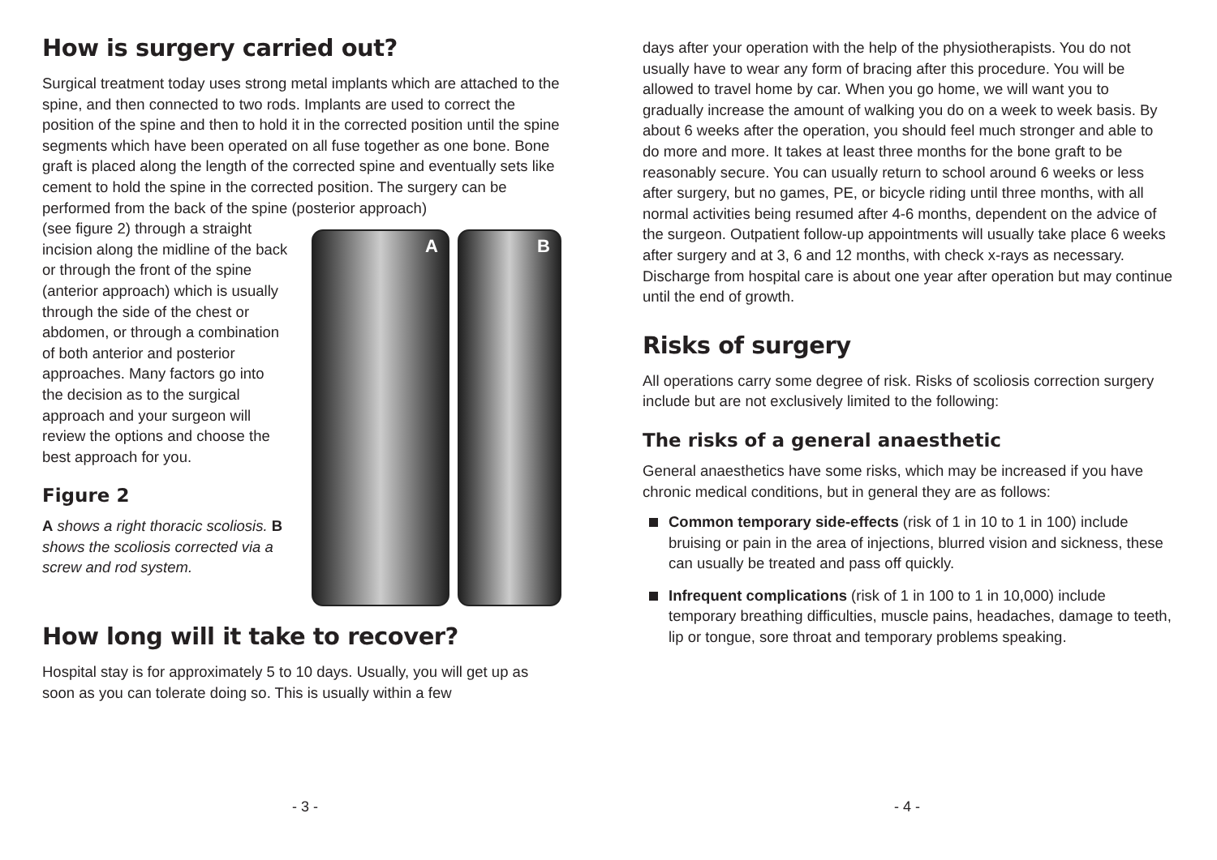How is surgery carried out?
Surgical treatment today uses strong metal implants which are attached to the spine, and then connected to two rods. Implants are used to correct the position of the spine and then to hold it in the corrected position until the spine segments which have been operated on all fuse together as one bone. Bone graft is placed along the length of the corrected spine and eventually sets like cement to hold the spine in the corrected position. The surgery can be performed from the back of the spine (posterior approach)
(see figure 2) through a straight incision along the midline of the back or through the front of the spine (anterior approach) which is usually through the side of the chest or abdomen, or through a combination of both anterior and posterior approaches. Many factors go into the decision as to the surgical approach and your surgeon will review the options and choose the best approach for you.
Figure 2
A shows a right thoracic scoliosis. B shows the scoliosis corrected via a screw and rod system.
A B
How long will it take to recover?
Hospital stay is for approximately 5 to 10 days. Usually, you will get up as soon as you can tolerate doing so. This is usually within a few
- 3 -
days after your operation with the help of the physiotherapists. You do not usually have to wear any form of bracing after this procedure. You will be allowed to travel home by car. When you go home, we will want you to gradually increase the amount of walking you do on a week to week basis. By about 6 weeks after the operation, you should feel much stronger and able to do more and more. It takes at least three months for the bone graft to be reasonably secure. You can usually return to school around 6 weeks or less after surgery, but no games, PE, or bicycle riding until three months, with all normal activities being resumed after 4-6 months, dependent on the advice of the surgeon. Outpatient follow-up appointments will usually take place 6 weeks after surgery and at 3, 6 and 12 months, with check x-rays as necessary. Discharge from hospital care is about one year after operation but may continue until the end of growth.
Risks of surgery
All operations carry some degree of risk. Risks of scoliosis correction surgery include but are not exclusively limited to the following:
The risks of a general anaesthetic
General anaesthetics have some risks, which may be increased if you have chronic medical conditions, but in general they are as follows:
Common temporary side-effects (risk of 1 in 10 to 1 in 100) include bruising or pain in the area of injections, blurred vision and sickness, these can usually be treated and pass off quickly.
Infrequent complications (risk of 1 in 100 to 1 in 10,000) include temporary breathing difficulties, muscle pains, headaches, damage to teeth, lip or tongue, sore throat and temporary problems speaking.
- 4 -